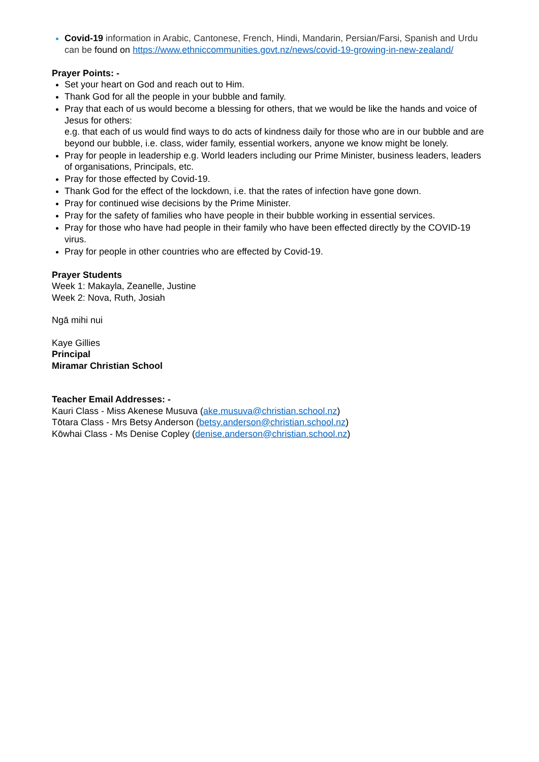Covid-19 information in Arabic, Cantonese, French, Hindi, Mandarin, Persian/Farsi, Spanish and Urdu can be found on https://www.ethniccommunities.govt.nz/news/covid-19-growing-in-new-zealand/
Prayer Points: -
Set your heart on God and reach out to Him.
Thank God for all the people in your bubble and family.
Pray that each of us would become a blessing for others, that we would be like the hands and voice of Jesus for others:
e.g. that each of us would find ways to do acts of kindness daily for those who are in our bubble and are beyond our bubble, i.e. class, wider family, essential workers, anyone we know might be lonely.
Pray for people in leadership e.g. World leaders including our Prime Minister, business leaders, leaders of organisations, Principals, etc.
Pray for those effected by Covid-19.
Thank God for the effect of the lockdown, i.e. that the rates of infection have gone down.
Pray for continued wise decisions by the Prime Minister.
Pray for the safety of families who have people in their bubble working in essential services.
Pray for those who have had people in their family who have been effected directly by the COVID-19 virus.
Pray for people in other countries who are effected by Covid-19.
Prayer Students
Week 1: Makayla, Zeanelle, Justine
Week 2: Nova, Ruth, Josiah
Ngā mihi nui
Kaye Gillies
Principal
Miramar Christian School
Teacher Email Addresses: -
Kauri Class - Miss Akenese Musuva (ake.musuva@christian.school.nz)
Tōtara Class - Mrs Betsy Anderson (betsy.anderson@christian.school.nz)
Kōwhai Class - Ms Denise Copley (denise.anderson@christian.school.nz)